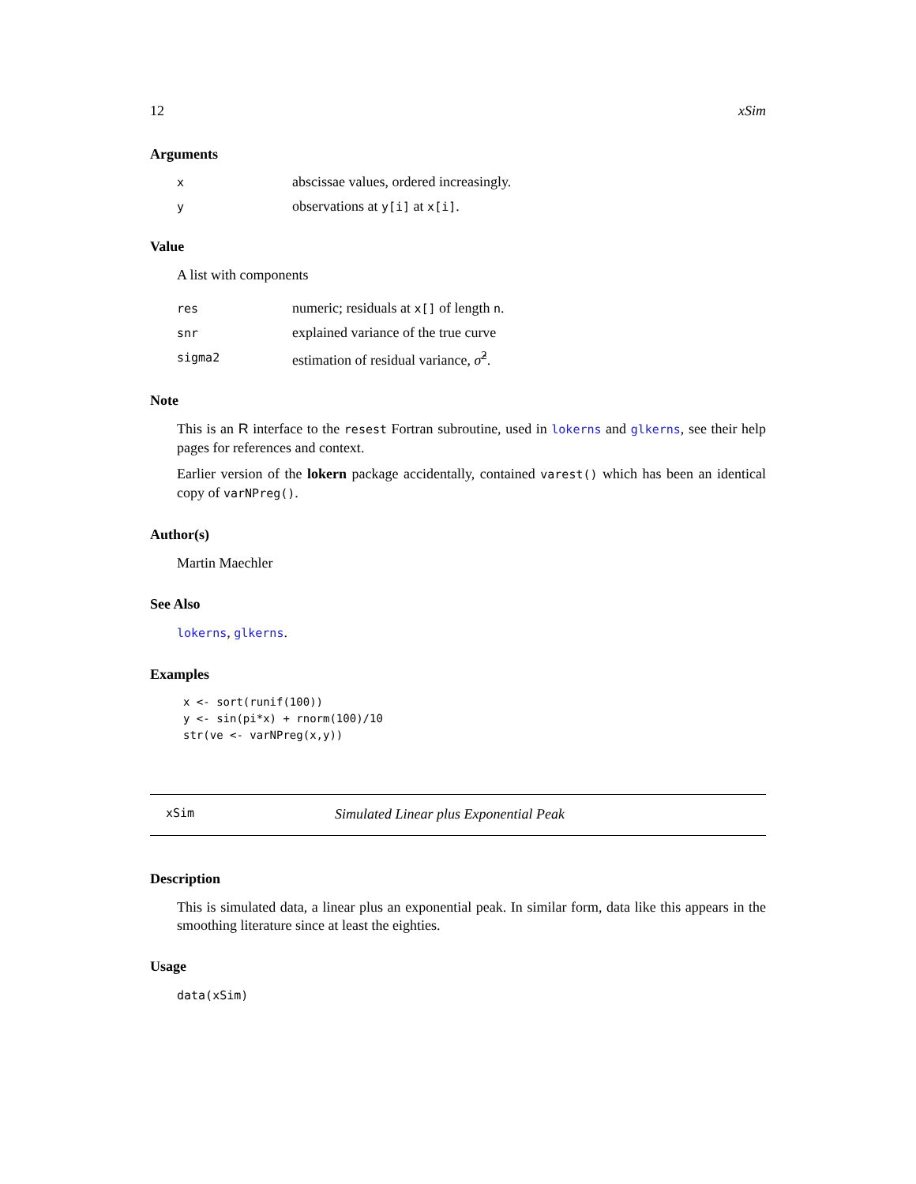12 xSim
Arguments
xabscissae values, ordered increasingly.
yobservations at y[i] at x[i].
Value
A list with components
res numeric; residuals at x[] of length n.
snr explained variance of the true curve
sigma2 estimation of residual variance, σ̂<sup>2</sup>.
Note
This is an R interface to the resest Fortran subroutine, used in lokerns and glkerns, see their help pages for references and context.
Earlier version of the lokern package accidentally, contained varest() which has been an identical copy of varNPreg().
Author(s)
Martin Maechler
See Also
lokerns, glkerns.
Examples
x <- sort(runif(100))
y <- sin(pi*x) + rnorm(100)/10
str(ve <- varNPreg(x,y))
xSim Simulated Linear plus Exponential Peak
Description
This is simulated data, a linear plus an exponential peak. In similar form, data like this appears in the smoothing literature since at least the eighties.
Usage
data(xSim)